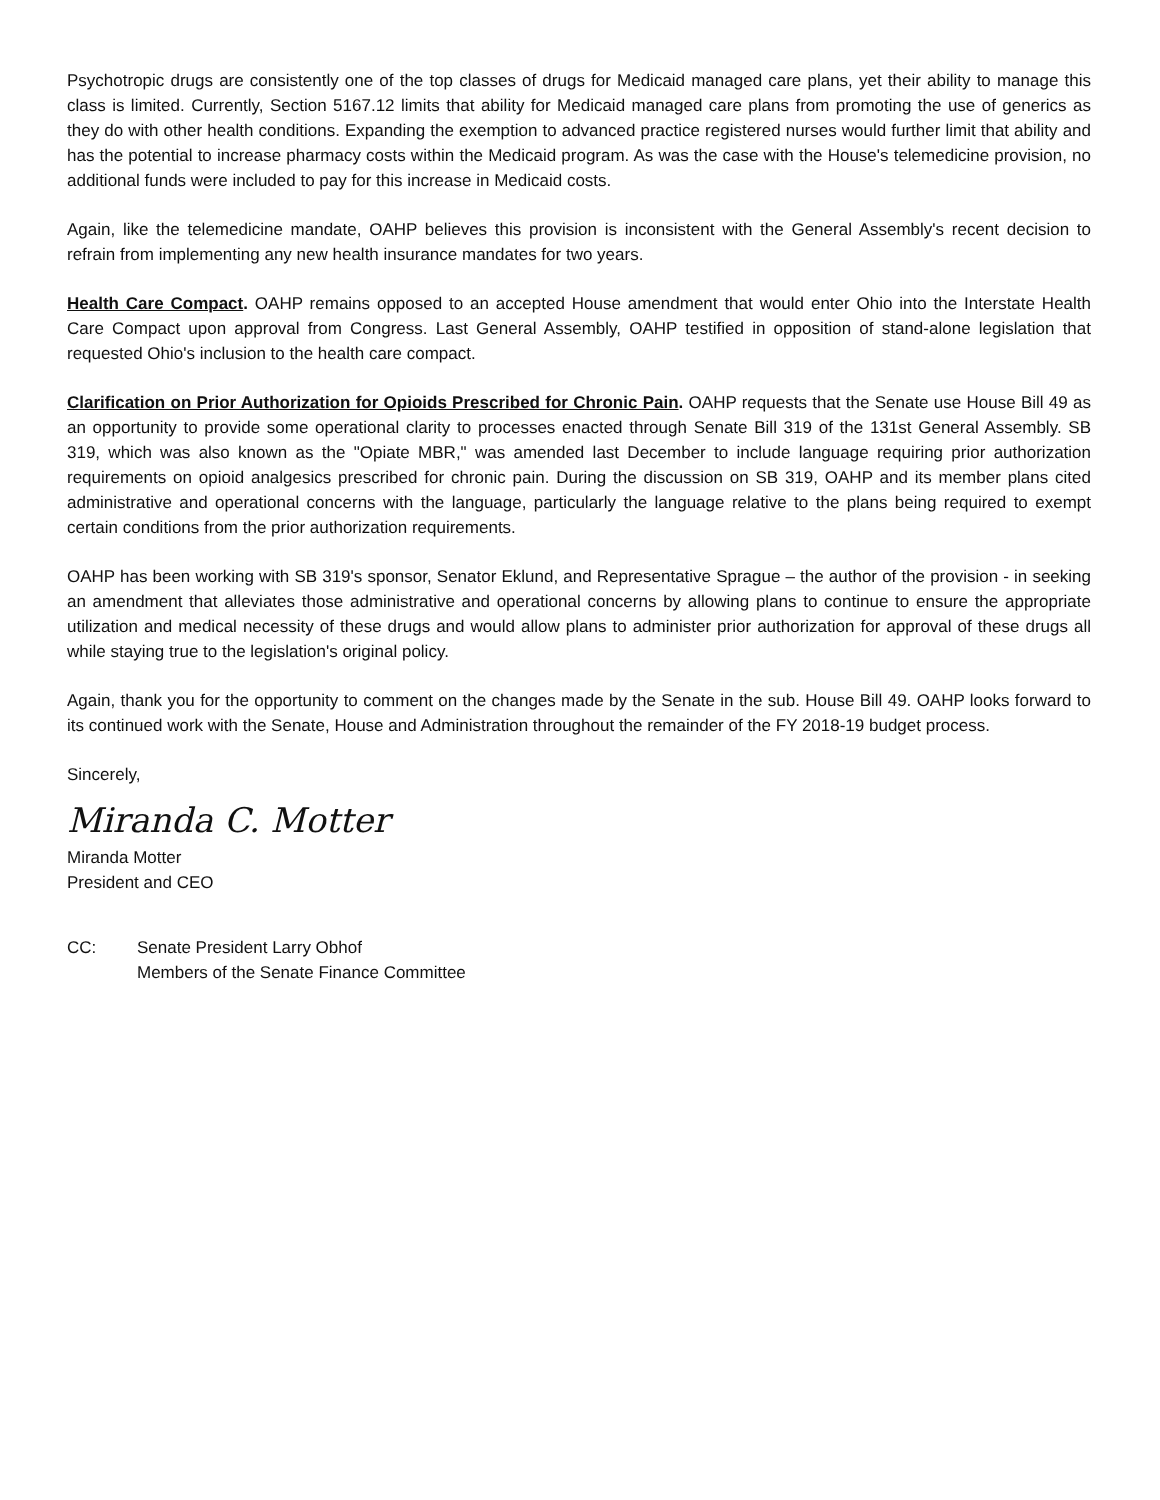Psychotropic drugs are consistently one of the top classes of drugs for Medicaid managed care plans, yet their ability to manage this class is limited. Currently, Section 5167.12 limits that ability for Medicaid managed care plans from promoting the use of generics as they do with other health conditions. Expanding the exemption to advanced practice registered nurses would further limit that ability and has the potential to increase pharmacy costs within the Medicaid program. As was the case with the House's telemedicine provision, no additional funds were included to pay for this increase in Medicaid costs.
Again, like the telemedicine mandate, OAHP believes this provision is inconsistent with the General Assembly's recent decision to refrain from implementing any new health insurance mandates for two years.
Health Care Compact. OAHP remains opposed to an accepted House amendment that would enter Ohio into the Interstate Health Care Compact upon approval from Congress. Last General Assembly, OAHP testified in opposition of stand-alone legislation that requested Ohio's inclusion to the health care compact.
Clarification on Prior Authorization for Opioids Prescribed for Chronic Pain. OAHP requests that the Senate use House Bill 49 as an opportunity to provide some operational clarity to processes enacted through Senate Bill 319 of the 131st General Assembly. SB 319, which was also known as the "Opiate MBR," was amended last December to include language requiring prior authorization requirements on opioid analgesics prescribed for chronic pain. During the discussion on SB 319, OAHP and its member plans cited administrative and operational concerns with the language, particularly the language relative to the plans being required to exempt certain conditions from the prior authorization requirements.
OAHP has been working with SB 319's sponsor, Senator Eklund, and Representative Sprague – the author of the provision - in seeking an amendment that alleviates those administrative and operational concerns by allowing plans to continue to ensure the appropriate utilization and medical necessity of these drugs and would allow plans to administer prior authorization for approval of these drugs all while staying true to the legislation's original policy.
Again, thank you for the opportunity to comment on the changes made by the Senate in the sub. House Bill 49. OAHP looks forward to its continued work with the Senate, House and Administration throughout the remainder of the FY 2018-19 budget process.
Sincerely,
Miranda C. Motter
Miranda Motter
President and CEO
CC: Senate President Larry Obhof
Members of the Senate Finance Committee